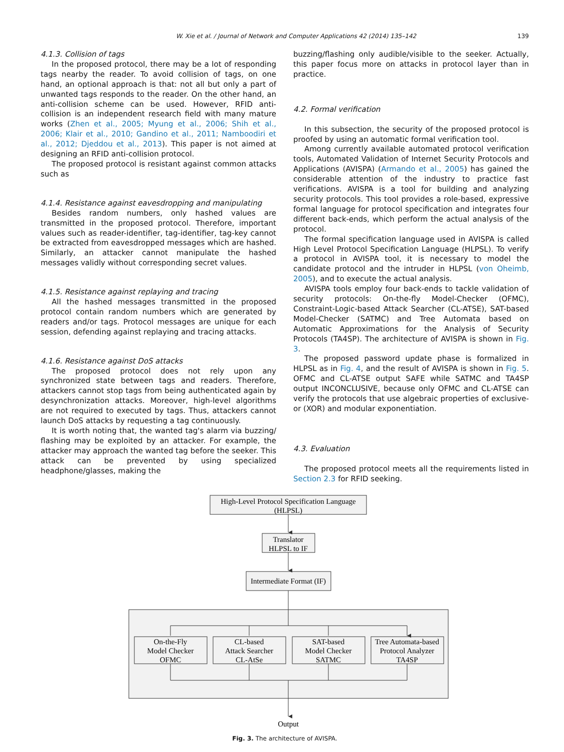W. Xie et al. / Journal of Network and Computer Applications 42 (2014) 135–142 139
4.1.3. Collision of tags
In the proposed protocol, there may be a lot of responding tags nearby the reader. To avoid collision of tags, on one hand, an optional approach is that: not all but only a part of unwanted tags responds to the reader. On the other hand, an anti-collision scheme can be used. However, RFID anti-collision is an independent research field with many mature works (Zhen et al., 2005; Myung et al., 2006; Shih et al., 2006; Klair et al., 2010; Gandino et al., 2011; Namboodiri et al., 2012; Djeddou et al., 2013). This paper is not aimed at designing an RFID anti-collision protocol.
The proposed protocol is resistant against common attacks such as
4.1.4. Resistance against eavesdropping and manipulating
Besides random numbers, only hashed values are transmitted in the proposed protocol. Therefore, important values such as reader-identifier, tag-identifier, tag-key cannot be extracted from eavesdropped messages which are hashed. Similarly, an attacker cannot manipulate the hashed messages validly without corresponding secret values.
4.1.5. Resistance against replaying and tracing
All the hashed messages transmitted in the proposed protocol contain random numbers which are generated by readers and/or tags. Protocol messages are unique for each session, defending against replaying and tracing attacks.
4.1.6. Resistance against DoS attacks
The proposed protocol does not rely upon any synchronized state between tags and readers. Therefore, attackers cannot stop tags from being authenticated again by desynchronization attacks. Moreover, high-level algorithms are not required to executed by tags. Thus, attackers cannot launch DoS attacks by requesting a tag continuously.
It is worth noting that, the wanted tag's alarm via buzzing/ flashing may be exploited by an attacker. For example, the attacker may approach the wanted tag before the seeker. This attack can be prevented by using specialized headphone/glasses, making the
buzzing/flashing only audible/visible to the seeker. Actually, this paper focus more on attacks in protocol layer than in practice.
4.2. Formal verification
In this subsection, the security of the proposed protocol is proofed by using an automatic formal verification tool.
Among currently available automated protocol verification tools, Automated Validation of Internet Security Protocols and Applications (AVISPA) (Armando et al., 2005) has gained the considerable attention of the industry to practice fast verifications. AVISPA is a tool for building and analyzing security protocols. This tool provides a role-based, expressive formal language for protocol specification and integrates four different back-ends, which perform the actual analysis of the protocol.
The formal specification language used in AVISPA is called High Level Protocol Specification Language (HLPSL). To verify a protocol in AVISPA tool, it is necessary to model the candidate protocol and the intruder in HLPSL (von Oheimb, 2005), and to execute the actual analysis.
AVISPA tools employ four back-ends to tackle validation of security protocols: On-the-fly Model-Checker (OFMC), Constraint-Logic-based Attack Searcher (CL-ATSE), SAT-based Model-Checker (SATMC) and Tree Automata based on Automatic Approximations for the Analysis of Security Protocols (TA4SP). The architecture of AVISPA is shown in Fig. 3.
The proposed password update phase is formalized in HLPSL as in Fig. 4, and the result of AVISPA is shown in Fig. 5. OFMC and CL-ATSE output SAFE while SATMC and TA4SP output INCONCLUSIVE, because only OFMC and CL-ATSE can verify the protocols that use algebraic properties of exclusive-or (XOR) and modular exponentiation.
4.3. Evaluation
The proposed protocol meets all the requirements listed in Section 2.3 for RFID seeking.
High-Level Protocol Specification Language
(HLPSL)
Translator
HLPSL to IF
Intermediate Format (IF)
On-the-Fly
Model Checker
OFMC
CL-based
Attack Searcher
CL-AtSe
SAT-based
Model Checker
SATMC
Tree Automata-based
Protocol Analyzer
TA4SP
Output
Fig. 3. The architecture of AVISPA.